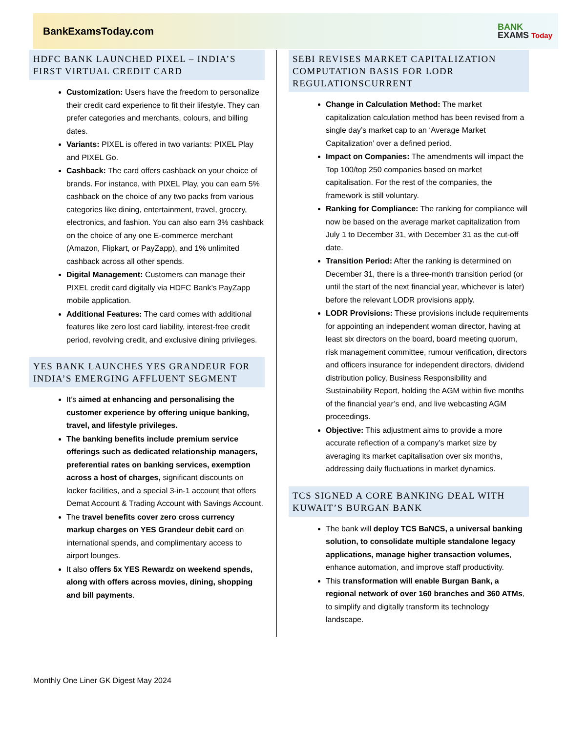BankExamsToday.com
BANK
EXAMS Today
HDFC BANK LAUNCHED PIXEL – INDIA’S FIRST VIRTUAL CREDIT CARD
Customization: Users have the freedom to personalize their credit card experience to fit their lifestyle. They can prefer categories and merchants, colours, and billing dates.
Variants: PIXEL is offered in two variants: PIXEL Play and PIXEL Go.
Cashback: The card offers cashback on your choice of brands. For instance, with PIXEL Play, you can earn 5% cashback on the choice of any two packs from various categories like dining, entertainment, travel, grocery, electronics, and fashion. You can also earn 3% cashback on the choice of any one E-commerce merchant (Amazon, Flipkart, or PayZapp), and 1% unlimited cashback across all other spends.
Digital Management: Customers can manage their PIXEL credit card digitally via HDFC Bank’s PayZapp mobile application.
Additional Features: The card comes with additional features like zero lost card liability, interest-free credit period, revolving credit, and exclusive dining privileges.
YES BANK LAUNCHES YES GRANDEUR FOR INDIA’S EMERGING AFFLUENT SEGMENT
It’s aimed at enhancing and personalising the customer experience by offering unique banking, travel, and lifestyle privileges.
The banking benefits include premium service offerings such as dedicated relationship managers, preferential rates on banking services, exemption across a host of charges, significant discounts on locker facilities, and a special 3-in-1 account that offers Demat Account & Trading Account with Savings Account.
The travel benefits cover zero cross currency markup charges on YES Grandeur debit card on international spends, and complimentary access to airport lounges.
It also offers 5x YES Rewardz on weekend spends, along with offers across movies, dining, shopping and bill payments.
SEBI REVISES MARKET CAPITALIZATION COMPUTATION BASIS FOR LODR REGULATIONSCURRENT
Change in Calculation Method: The market capitalization calculation method has been revised from a single day’s market cap to an ‘Average Market Capitalization’ over a defined period.
Impact on Companies: The amendments will impact the Top 100/top 250 companies based on market capitalisation. For the rest of the companies, the framework is still voluntary.
Ranking for Compliance: The ranking for compliance will now be based on the average market capitalization from July 1 to December 31, with December 31 as the cut-off date.
Transition Period: After the ranking is determined on December 31, there is a three-month transition period (or until the start of the next financial year, whichever is later) before the relevant LODR provisions apply.
LODR Provisions: These provisions include requirements for appointing an independent woman director, having at least six directors on the board, board meeting quorum, risk management committee, rumour verification, directors and officers insurance for independent directors, dividend distribution policy, Business Responsibility and Sustainability Report, holding the AGM within five months of the financial year’s end, and live webcasting AGM proceedings.
Objective: This adjustment aims to provide a more accurate reflection of a company’s market size by averaging its market capitalisation over six months, addressing daily fluctuations in market dynamics.
TCS SIGNED A CORE BANKING DEAL WITH KUWAIT’S BURGAN BANK
The bank will deploy TCS BaNCS, a universal banking solution, to consolidate multiple standalone legacy applications, manage higher transaction volumes, enhance automation, and improve staff productivity.
This transformation will enable Burgan Bank, a regional network of over 160 branches and 360 ATMs, to simplify and digitally transform its technology landscape.
Monthly One Liner GK Digest May 2024